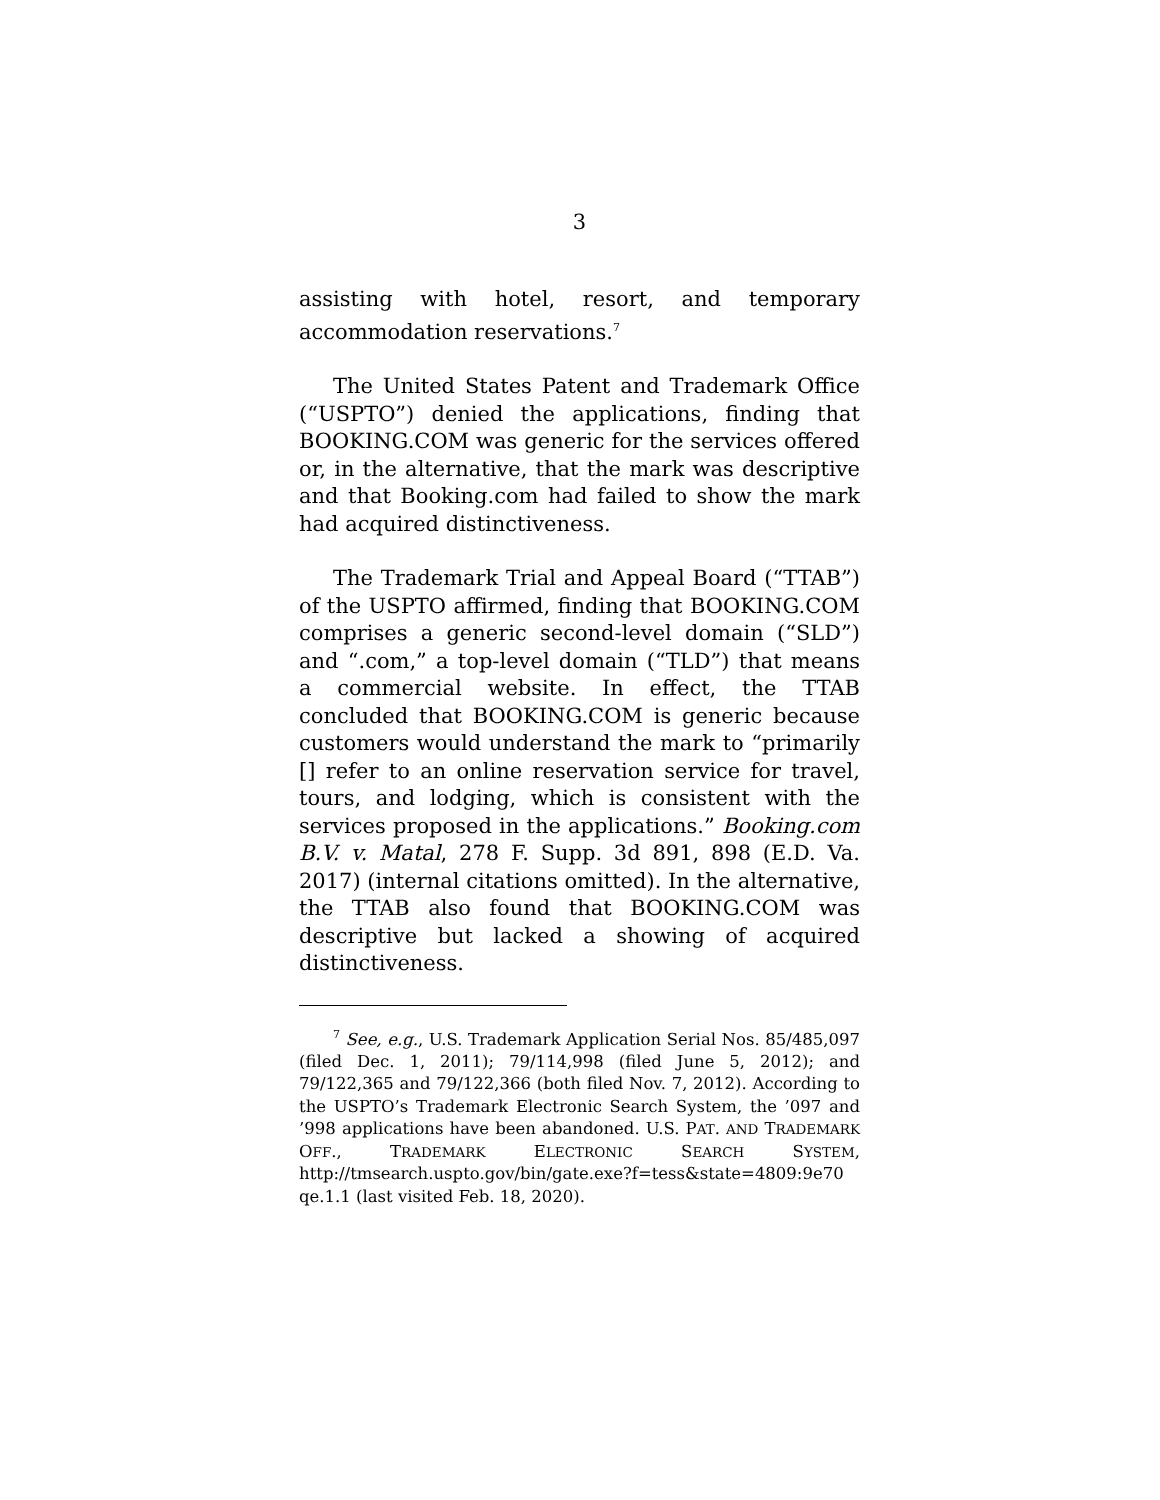3
assisting with hotel, resort, and temporary accommodation reservations.<sup>7</sup>
The United States Patent and Trademark Office (“USPTO”) denied the applications, finding that BOOKING.COM was generic for the services offered or, in the alternative, that the mark was descriptive and that Booking.com had failed to show the mark had acquired distinctiveness.
The Trademark Trial and Appeal Board (“TTAB”) of the USPTO affirmed, finding that BOOKING.COM comprises a generic second-level domain (“SLD”) and “.com,” a top-level domain (“TLD”) that means a commercial website. In effect, the TTAB concluded that BOOKING.COM is generic because customers would understand the mark to “primarily [] refer to an online reservation service for travel, tours, and lodging, which is consistent with the services proposed in the applications.” Booking.com B.V. v. Matal, 278 F. Supp. 3d 891, 898 (E.D. Va. 2017) (internal citations omitted). In the alternative, the TTAB also found that BOOKING.COM was descriptive but lacked a showing of acquired distinctiveness.
<sup>7</sup> See, e.g., U.S. Trademark Application Serial Nos. 85/485,097 (filed Dec. 1, 2011); 79/114,998 (filed June 5, 2012); and 79/122,365 and 79/122,366 (both filed Nov. 7, 2012). According to the USPTO’s Trademark Electronic Search System, the ’097 and ’998 applications have been abandoned. U.S. PAT. AND TRADEMARK OFF., TRADEMARK ELECTRONIC SEARCH SYSTEM, http://tmsearch.uspto.gov/bin/gate.exe?f=tess&state=4809:9e70 qe.1.1 (last visited Feb. 18, 2020).